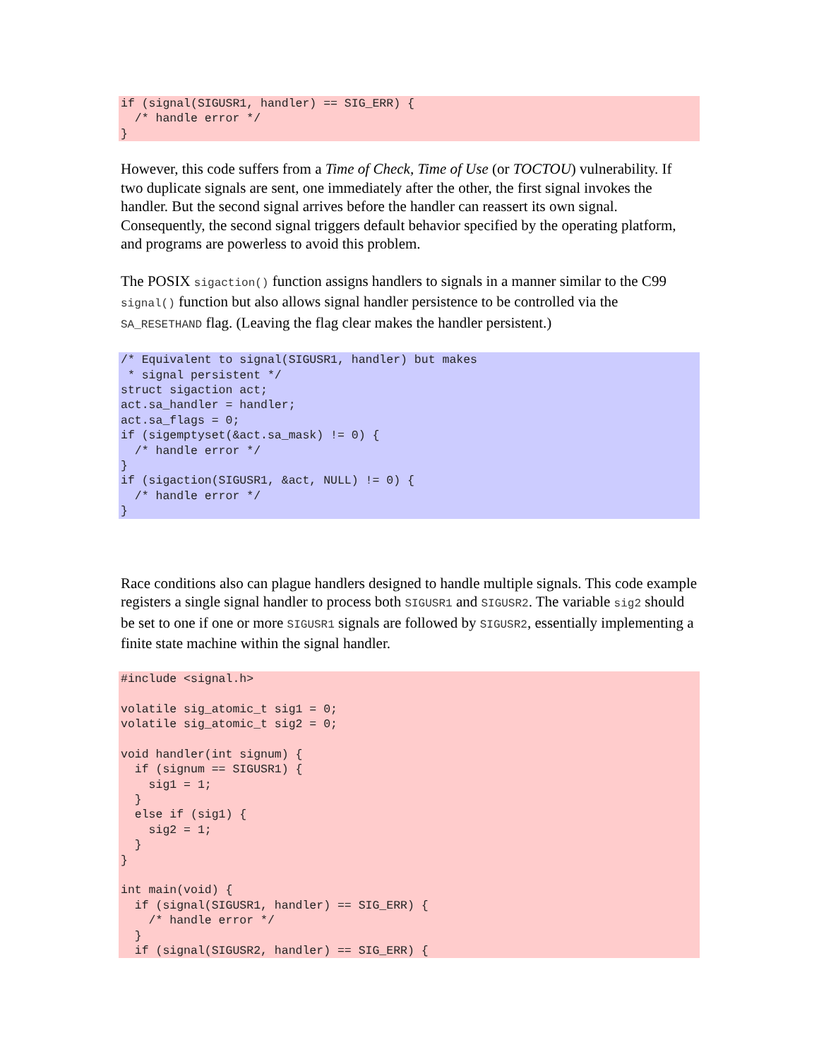if (signal(SIGUSR1, handler) == SIG_ERR) {
  /* handle error */
}
However, this code suffers from a Time of Check, Time of Use (or TOCTOU) vulnerability. If two duplicate signals are sent, one immediately after the other, the first signal invokes the handler. But the second signal arrives before the handler can reassert its own signal. Consequently, the second signal triggers default behavior specified by the operating platform, and programs are powerless to avoid this problem.
The POSIX sigaction() function assigns handlers to signals in a manner similar to the C99 signal() function but also allows signal handler persistence to be controlled via the SA_RESETHAND flag. (Leaving the flag clear makes the handler persistent.)
/* Equivalent to signal(SIGUSR1, handler) but makes
 * signal persistent */
struct sigaction act;
act.sa_handler = handler;
act.sa_flags = 0;
if (sigemptyset(&act.sa_mask) != 0) {
  /* handle error */
}
if (sigaction(SIGUSR1, &act, NULL) != 0) {
  /* handle error */
}
Race conditions also can plague handlers designed to handle multiple signals. This code example registers a single signal handler to process both SIGUSR1 and SIGUSR2. The variable sig2 should be set to one if one or more SIGUSR1 signals are followed by SIGUSR2, essentially implementing a finite state machine within the signal handler.
#include <signal.h>

volatile sig_atomic_t sig1 = 0;
volatile sig_atomic_t sig2 = 0;

void handler(int signum) {
  if (signum == SIGUSR1) {
    sig1 = 1;
  }
  else if (sig1) {
    sig2 = 1;
  }
}

int main(void) {
  if (signal(SIGUSR1, handler) == SIG_ERR) {
    /* handle error */
  }
  if (signal(SIGUSR2, handler) == SIG_ERR) {